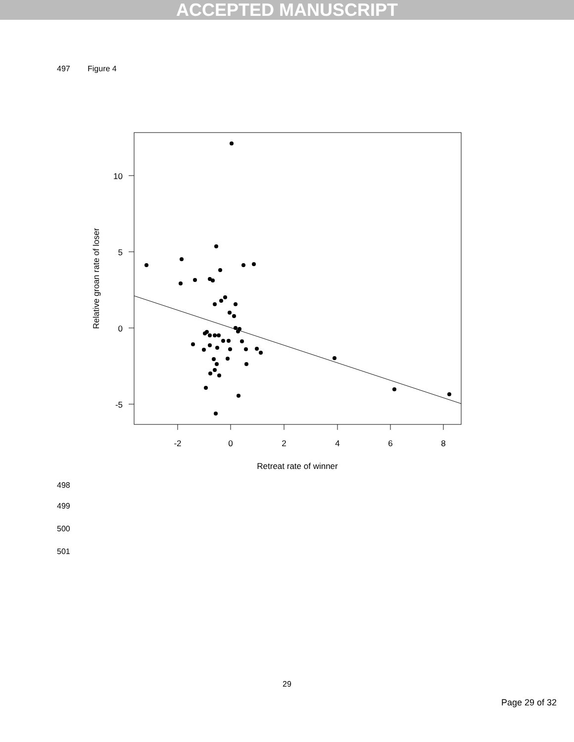ACCEPTED MANUSCRIPT
497 Figure 4
10
5
0
-5
-2
0
2
4
6
8
Retreat rate of winner
Relative groan rate of loser
498
499
500
501
29
Page 29 of 32